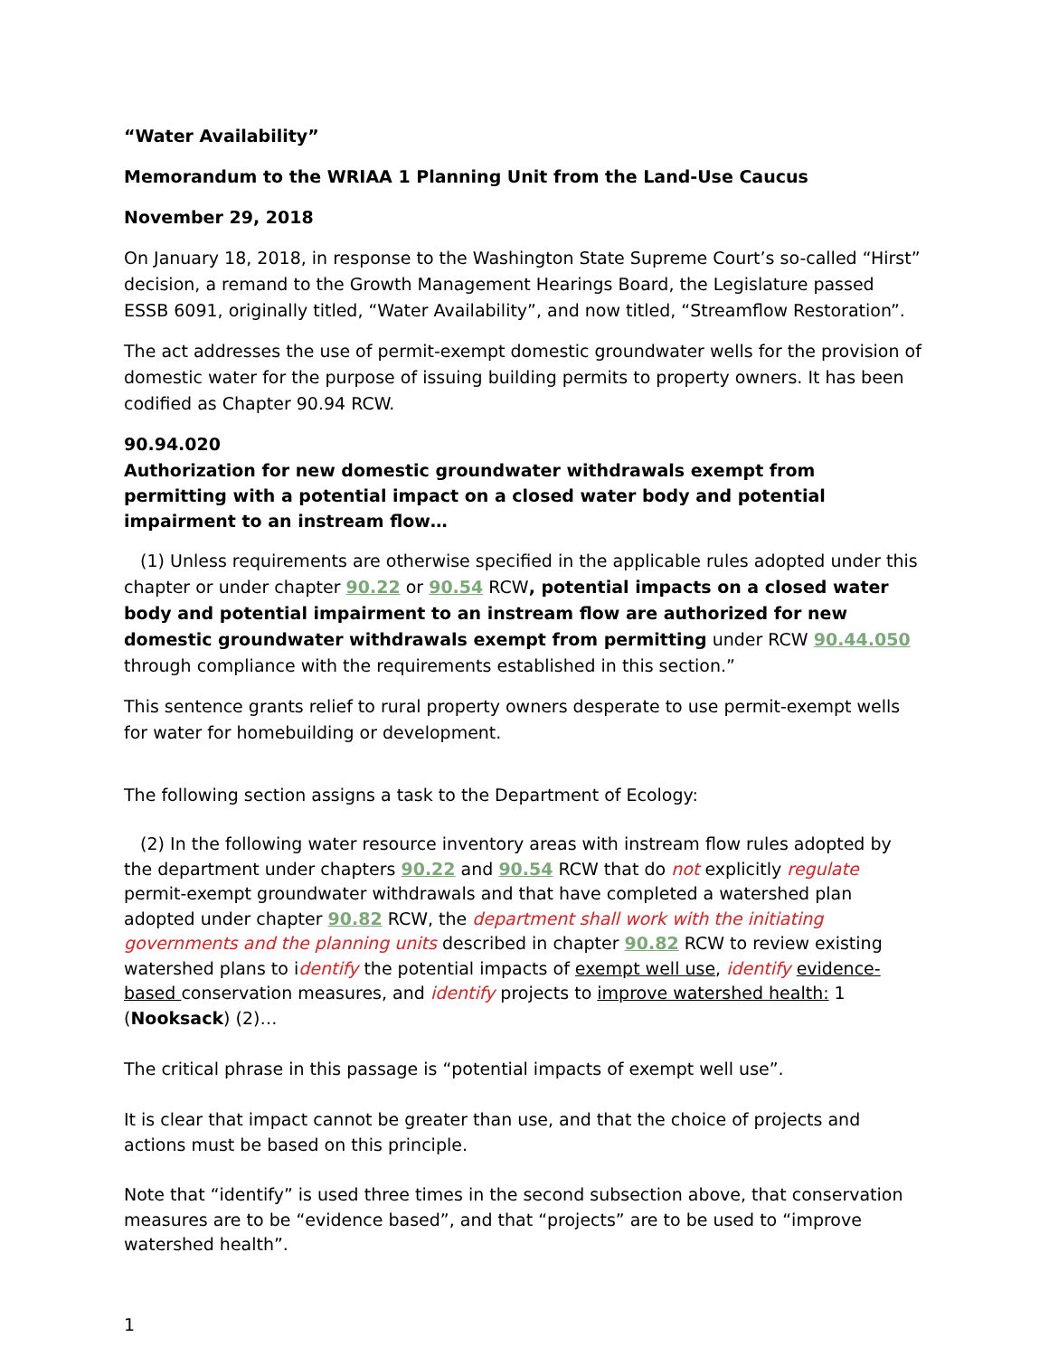“Water Availability”
Memorandum to the WRIAA 1 Planning Unit from the Land-Use Caucus
November 29, 2018
On January 18, 2018, in response to the Washington State Supreme Court’s so-called “Hirst” decision, a remand to the Growth Management Hearings Board, the Legislature passed ESSB 6091, originally titled, “Water Availability”, and now titled, “Streamflow Restoration”.
The act addresses the use of permit-exempt domestic groundwater wells for the provision of domestic water for the purpose of issuing building permits to property owners. It has been codified as Chapter 90.94 RCW.
90.94.020
Authorization for new domestic groundwater withdrawals exempt from permitting with a potential impact on a closed water body and potential impairment to an instream flow…
(1) Unless requirements are otherwise specified in the applicable rules adopted under this chapter or under chapter 90.22 or 90.54 RCW, potential impacts on a closed water body and potential impairment to an instream flow are authorized for new domestic groundwater withdrawals exempt from permitting under RCW 90.44.050 through compliance with the requirements established in this section.”
This sentence grants relief to rural property owners desperate to use permit-exempt wells for water for homebuilding or development.
The following section assigns a task to the Department of Ecology:
(2) In the following water resource inventory areas with instream flow rules adopted by the department under chapters 90.22 and 90.54 RCW that do not explicitly regulate permit-exempt groundwater withdrawals and that have completed a watershed plan adopted under chapter 90.82 RCW, the department shall work with the initiating governments and the planning units described in chapter 90.82 RCW to review existing watershed plans to identify the potential impacts of exempt well use, identify evidence-based conservation measures, and identify projects to improve watershed health: 1 (Nooksack) (2)…
The critical phrase in this passage is “potential impacts of exempt well use”.
It is clear that impact cannot be greater than use, and that the choice of projects and actions must be based on this principle.
Note that “identify” is used three times in the second subsection above, that conservation measures are to be “evidence based”, and that “projects” are to be used to “improve watershed health”.
1